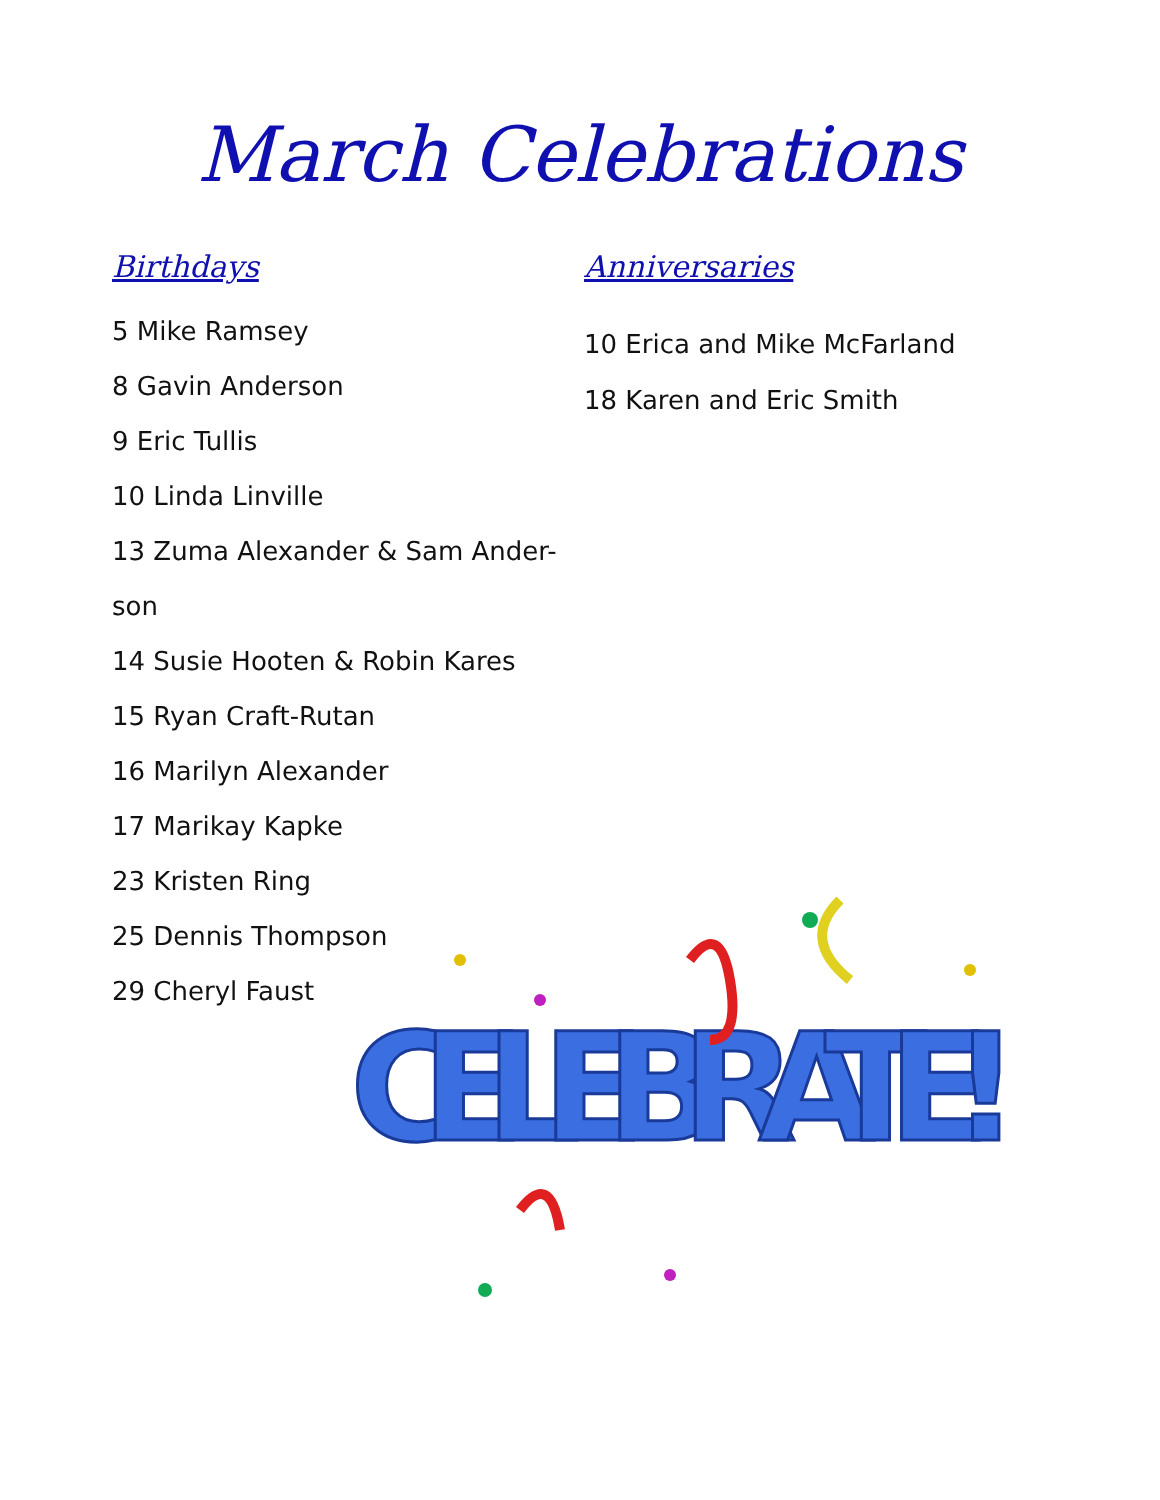March Celebrations
Birthdays
5 Mike Ramsey
8 Gavin Anderson
9 Eric Tullis
10 Linda Linville
13 Zuma Alexander & Sam Ander-
son
14 Susie Hooten & Robin Kares
15 Ryan Craft-Rutan
16 Marilyn Alexander
17 Marikay Kapke
23 Kristen Ring
25 Dennis Thompson
29 Cheryl Faust
Anniversaries
10 Erica and Mike McFarland
18 Karen and Eric Smith
CELEBRATE!